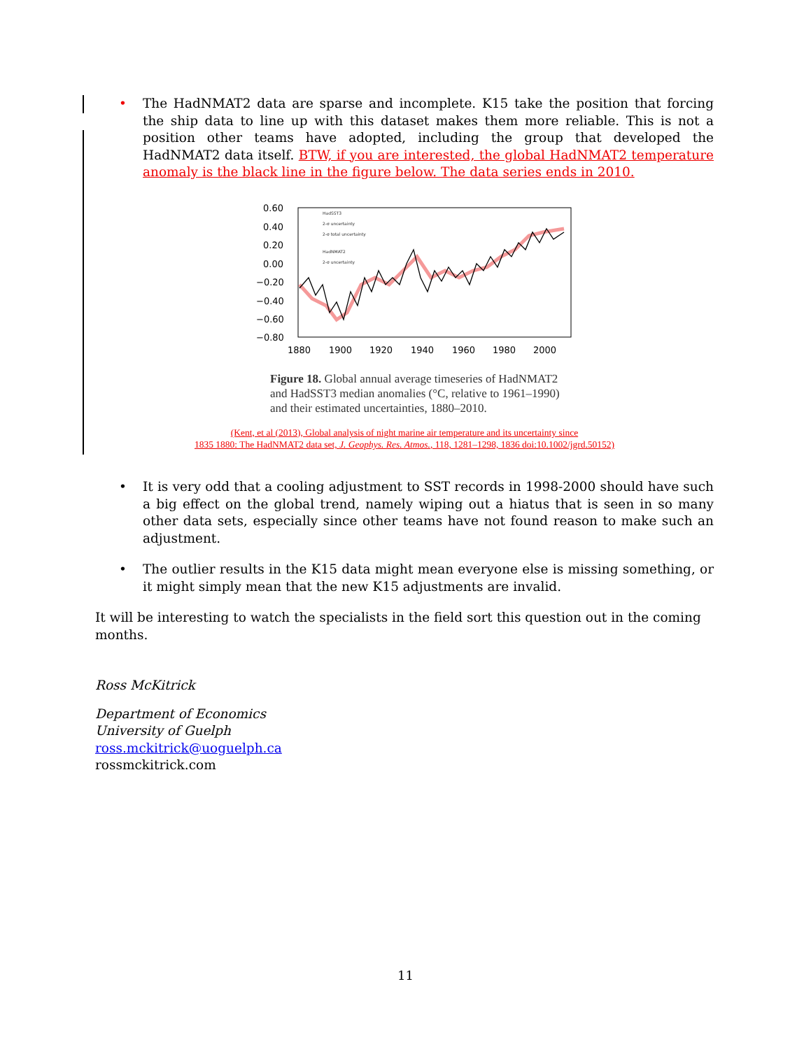• The HadNMAT2 data are sparse and incomplete. K15 take the position that forcing the ship data to line up with this dataset makes them more reliable. This is not a position other teams have adopted, including the group that developed the HadNMAT2 data itself. BTW, if you are interested, the global HadNMAT2 temperature anomaly is the black line in the figure below. The data series ends in 2010.
0.60
0.40
0.20
0.00
−0.20
−0.40
−0.60
−0.80
1880
1900
1920
1940
1960
1980
2000
HadSST3
2-σ uncertainty
2-σ total uncertainty
HadNMAT2
2-σ uncertainty
Figure 18. Global annual average timeseries of HadNMAT2 and HadSST3 median anomalies (°C, relative to 1961–1990) and their estimated uncertainties, 1880–2010.
(Kent, et al (2013), Global analysis of night marine air temperature and its uncertainty since
1835 1880: The HadNMAT2 data set, J. Geophys. Res. Atmos., 118, 1281–1298, 1836 doi:10.1002/jgrd.50152)
• It is very odd that a cooling adjustment to SST records in 1998-2000 should have such a big effect on the global trend, namely wiping out a hiatus that is seen in so many other data sets, especially since other teams have not found reason to make such an adjustment.
• The outlier results in the K15 data might mean everyone else is missing something, or it might simply mean that the new K15 adjustments are invalid.
It will be interesting to watch the specialists in the field sort this question out in the coming months.
Ross McKitrick
Department of Economics
University of Guelph
ross.mckitrick@uoguelph.ca
rossmckitrick.com
11